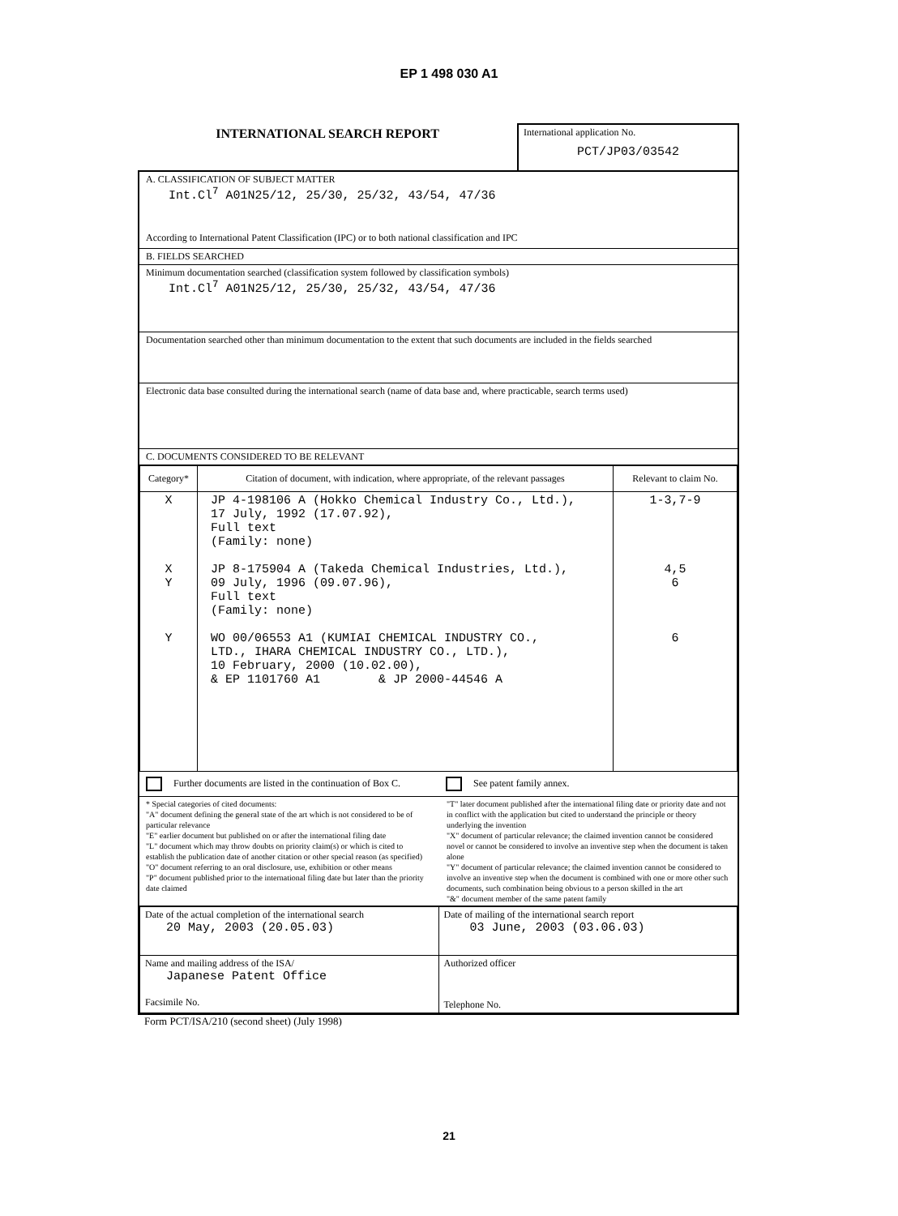EP 1 498 030 A1
INTERNATIONAL SEARCH REPORT
International application No.
PCT/JP03/03542
A. CLASSIFICATION OF SUBJECT MATTER
Int.Cl<sup>7</sup> A01N25/12, 25/30, 25/32, 43/54, 47/36
According to International Patent Classification (IPC) or to both national classification and IPC
B. FIELDS SEARCHED
Minimum documentation searched (classification system followed by classification symbols)
Int.Cl<sup>7</sup> A01N25/12, 25/30, 25/32, 43/54, 47/36
Documentation searched other than minimum documentation to the extent that such documents are included in the fields searched
Electronic data base consulted during the international search (name of data base and, where practicable, search terms used)
C. DOCUMENTS CONSIDERED TO BE RELEVANT
| Category* | Citation of document, with indication, where appropriate, of the relevant passages | Relevant to claim No. |
| --- | --- | --- |
| X X Y Y | JP 4-198106 A (Hokko Chemical Industry Co., Ltd.), 17 July, 1992 (17.07.92), Full text (Family: none) JP 8-175904 A (Takeda Chemical Industries, Ltd.), 09 July, 1996 (09.07.96), Full text (Family: none) WO 00/06553 A1 (KUMIAI CHEMICAL INDUSTRY CO., LTD., IHARA CHEMICAL INDUSTRY CO., LTD.), 10 February, 2000 (10.02.00), & EP 1101760 A1 & JP 2000-44546 A | 1-3,7-9 4,5 6 6 |
Further documents are listed in the continuation of Box C.
See patent family annex.
* Special categories of cited documents:
"A" document defining the general state of the art which is not considered to be of particular relevance
"E" earlier document but published on or after the international filing date
"L" document which may throw doubts on priority claim(s) or which is cited to establish the publication date of another citation or other special reason (as specified)
"O" document referring to an oral disclosure, use, exhibition or other means
"P" document published prior to the international filing date but later than the priority date claimed
"T" later document published after the international filing date or priority date and not in conflict with the application but cited to understand the principle or theory underlying the invention
"X" document of particular relevance; the claimed invention cannot be considered novel or cannot be considered to involve an inventive step when the document is taken alone
"Y" document of particular relevance; the claimed invention cannot be considered to involve an inventive step when the document is combined with one or more other such documents, such combination being obvious to a person skilled in the art
"&" document member of the same patent family
| Date of the actual completion of the international search 20 May, 2003 (20.05.03) | Date of mailing of the international search report 03 June, 2003 (03.06.03) |
| Name and mailing address of the ISA/ Japanese Patent Office Facsimile No. | Authorized officer Telephone No. |
Form PCT/ISA/210 (second sheet) (July 1998)
21